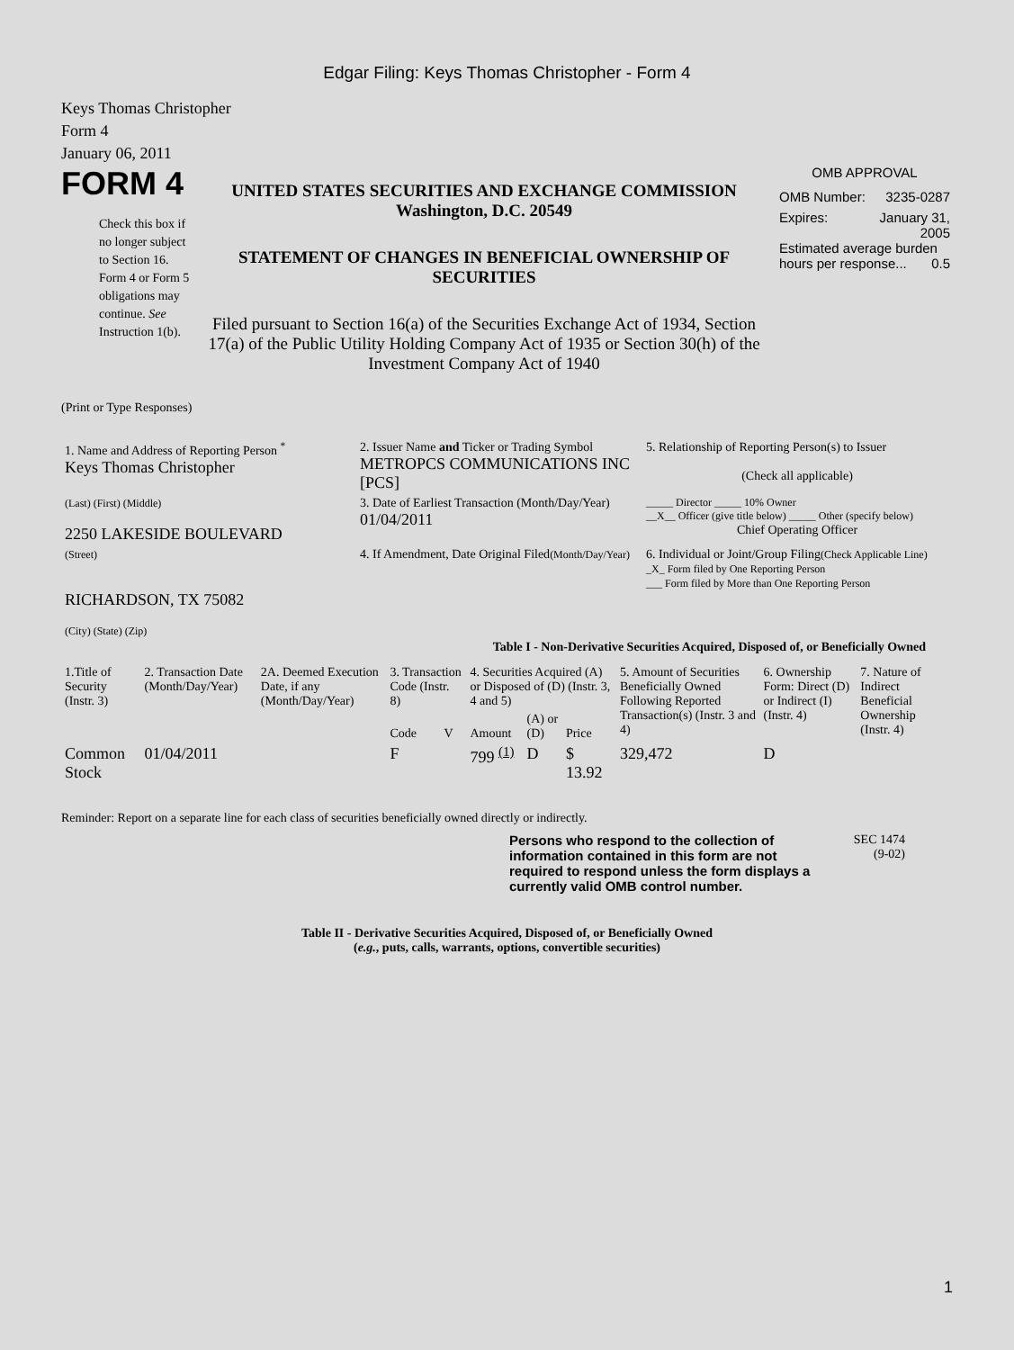Edgar Filing: Keys Thomas Christopher - Form 4
Keys Thomas Christopher
Form 4
January 06, 2011
FORM 4
Check this box if no longer subject to Section 16. Form 4 or Form 5 obligations may continue. See Instruction 1(b).
UNITED STATES SECURITIES AND EXCHANGE COMMISSION
Washington, D.C. 20549
STATEMENT OF CHANGES IN BENEFICIAL OWNERSHIP OF SECURITIES
Filed pursuant to Section 16(a) of the Securities Exchange Act of 1934, Section 17(a) of the Public Utility Holding Company Act of 1935 or Section 30(h) of the Investment Company Act of 1940
OMB APPROVAL
OMB Number: 3235-0287
Expires: January 31,
2005
Estimated average burden hours per response... 0.5
(Print or Type Responses)
| 1. Name and Address of Reporting Person <sup>*</sup> Keys Thomas Christopher | 2. Issuer Name and Ticker or Trading Symbol METROPCS COMMUNICATIONS INC [PCS] | 5. Relationship of Reporting Person(s) to Issuer (Check all applicable) |
| (Last) (First) (Middle) 2250 LAKESIDE BOULEVARD | 3. Date of Earliest Transaction (Month/Day/Year) 01/04/2011 | _____ Director _____ 10% Owner __X__ Officer (give title below) _____ Other (specify below) Chief Operating Officer |
| (Street) RICHARDSON, TX 75082 (City) (State) (Zip) | 4. If Amendment, Date Original Filed (Month/Day/Year) | 6. Individual or Joint/Group Filing (Check Applicable Line) _X_ Form filed by One Reporting Person ___ Form filed by More than One Reporting Person |
Table I - Non-Derivative Securities Acquired, Disposed of, or Beneficially Owned
| 1.Title of Security (Instr. 3) | 2. Transaction Date (Month/Day/Year) | 2A. Deemed Execution Date, if any (Month/Day/Year) | 3. Transaction Code (Instr. 8) | | 4. Securities Acquired (A) or Disposed of (D) (Instr. 3, 4 and 5) | | | 5. Amount of Securities Beneficially Owned Following Reported Transaction(s) (Instr. 3 and 4) | 6. Ownership Form: Direct (D) or Indirect (I) (Instr. 4) | 7. Nature of Indirect Beneficial Ownership (Instr. 4) |
| --- | --- | --- | --- | --- | --- | --- | --- | --- | --- | --- |
| | | | Code | V | Amount | (A) or (D) | Price | | | |
| Common Stock | 01/04/2011 | | F | | 799 <sup>(1)</sup> | D | $ 13.92 | 329,472 | D | |
Reminder: Report on a separate line for each class of securities beneficially owned directly or indirectly.
Persons who respond to the collection of information contained in this form are not required to respond unless the form displays a currently valid OMB control number.
SEC 1474
(9-02)
Table II - Derivative Securities Acquired, Disposed of, or Beneficially Owned
(e.g., puts, calls, warrants, options, convertible securities)
1